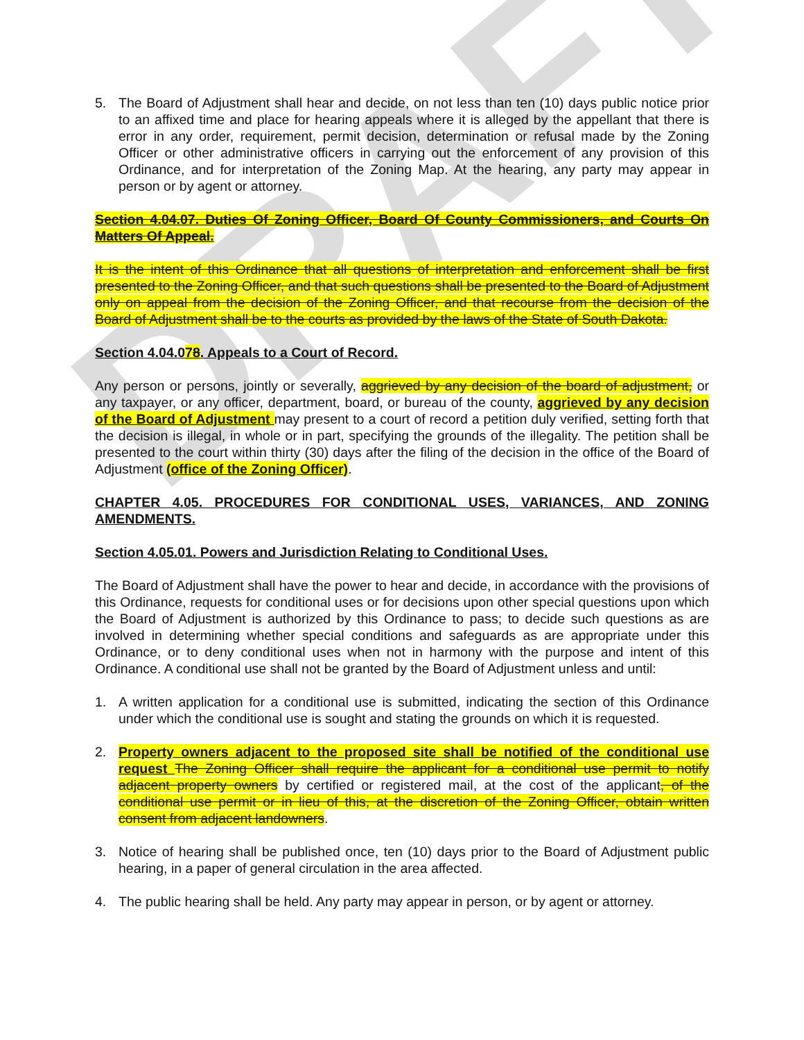DRAFT
5. The Board of Adjustment shall hear and decide, on not less than ten (10) days public notice prior to an affixed time and place for hearing appeals where it is alleged by the appellant that there is error in any order, requirement, permit decision, determination or refusal made by the Zoning Officer or other administrative officers in carrying out the enforcement of any provision of this Ordinance, and for interpretation of the Zoning Map. At the hearing, any party may appear in person or by agent or attorney.
Section 4.04.07. Duties Of Zoning Officer, Board Of County Commissioners, and Courts On Matters Of Appeal.
It is the intent of this Ordinance that all questions of interpretation and enforcement shall be first presented to the Zoning Officer, and that such questions shall be presented to the Board of Adjustment only on appeal from the decision of the Zoning Officer, and that recourse from the decision of the Board of Adjustment shall be to the courts as provided by the laws of the State of South Dakota.
Section 4.04.078. Appeals to a Court of Record.
Any person or persons, jointly or severally, aggrieved by any decision of the board of adjustment, or any taxpayer, or any officer, department, board, or bureau of the county, aggrieved by any decision of the Board of Adjustment may present to a court of record a petition duly verified, setting forth that the decision is illegal, in whole or in part, specifying the grounds of the illegality. The petition shall be presented to the court within thirty (30) days after the filing of the decision in the office of the Board of Adjustment (office of the Zoning Officer).
CHAPTER 4.05. PROCEDURES FOR CONDITIONAL USES, VARIANCES, AND ZONING AMENDMENTS.
Section 4.05.01. Powers and Jurisdiction Relating to Conditional Uses.
The Board of Adjustment shall have the power to hear and decide, in accordance with the provisions of this Ordinance, requests for conditional uses or for decisions upon other special questions upon which the Board of Adjustment is authorized by this Ordinance to pass; to decide such questions as are involved in determining whether special conditions and safeguards as are appropriate under this Ordinance, or to deny conditional uses when not in harmony with the purpose and intent of this Ordinance. A conditional use shall not be granted by the Board of Adjustment unless and until:
1. A written application for a conditional use is submitted, indicating the section of this Ordinance under which the conditional use is sought and stating the grounds on which it is requested.
2. Property owners adjacent to the proposed site shall be notified of the conditional use request The Zoning Officer shall require the applicant for a conditional use permit to notify adjacent property owners by certified or registered mail, at the cost of the applicant, of the conditional use permit or in lieu of this, at the discretion of the Zoning Officer, obtain written consent from adjacent landowners.
3. Notice of hearing shall be published once, ten (10) days prior to the Board of Adjustment public hearing, in a paper of general circulation in the area affected.
4. The public hearing shall be held. Any party may appear in person, or by agent or attorney.